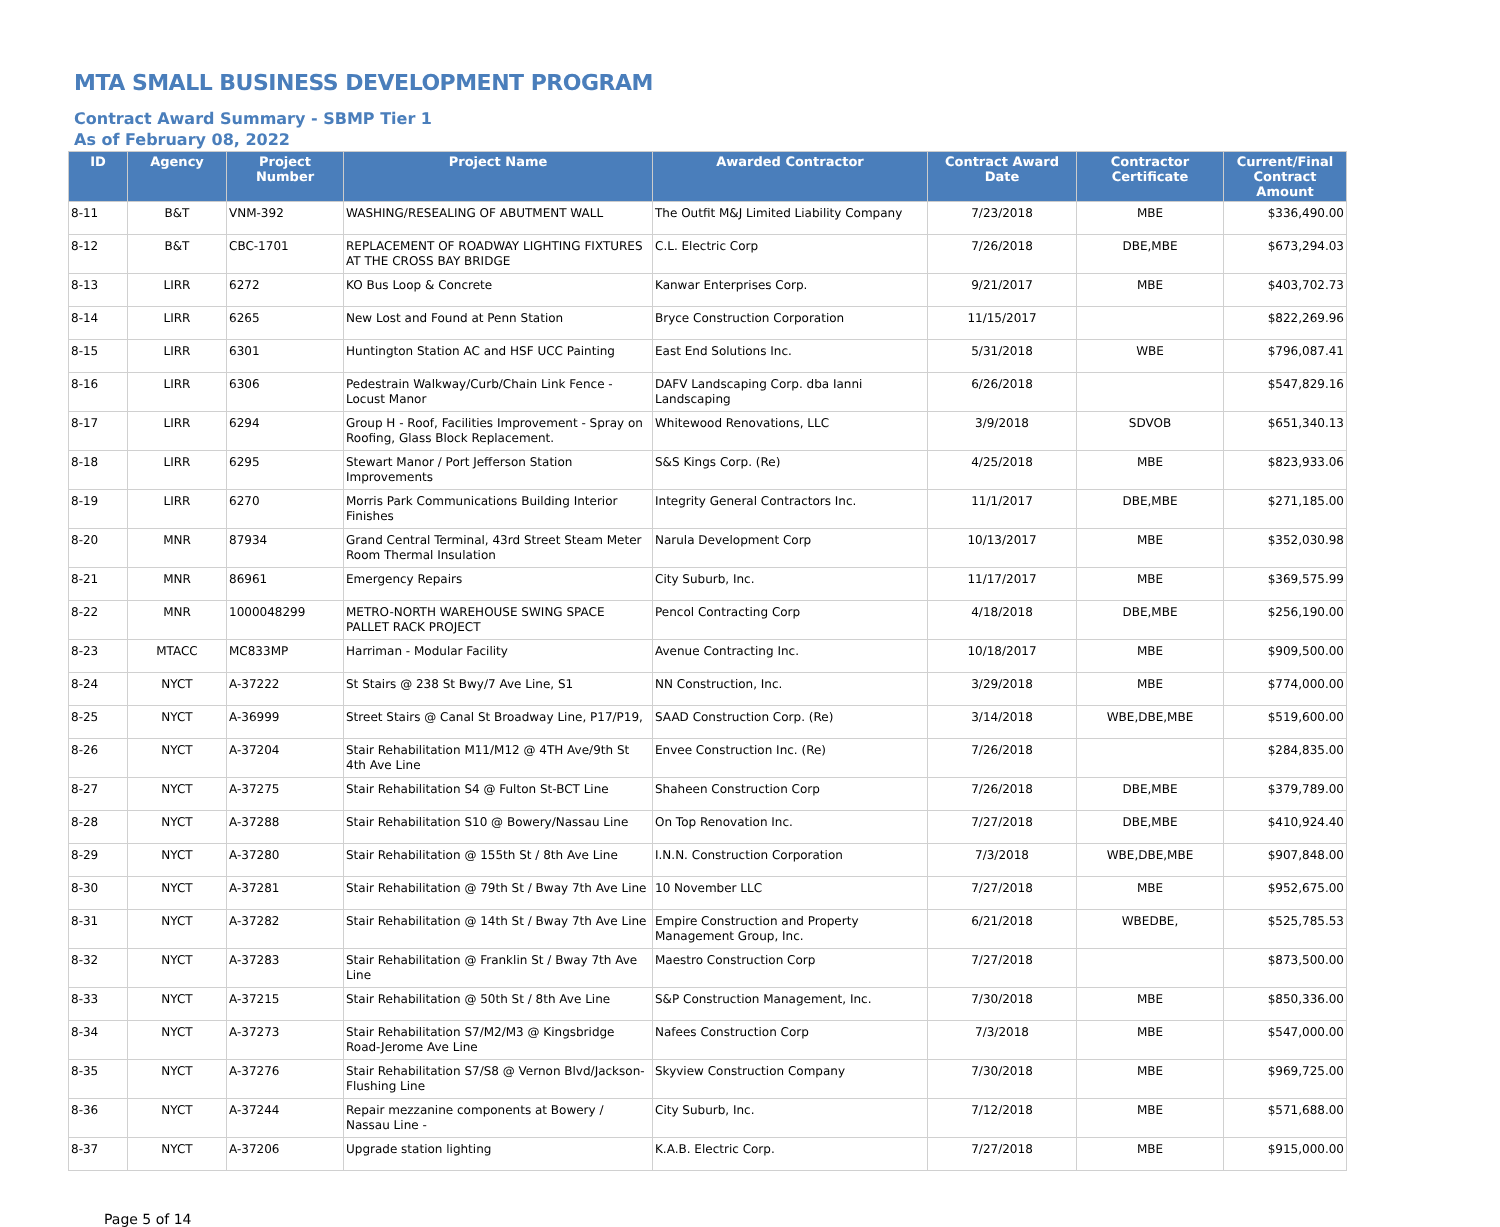MTA SMALL BUSINESS DEVELOPMENT PROGRAM
Contract Award Summary - SBMP Tier 1
As of February 08, 2022
| ID | Agency | Project Number | Project Name | Awarded Contractor | Contract Award Date | Contractor Certificate | Current/Final Contract Amount |
| --- | --- | --- | --- | --- | --- | --- | --- |
| 8-11 | B&T | VNM-392 | WASHING/RESEALING OF ABUTMENT WALL | The Outfit M&J Limited Liability Company | 7/23/2018 | MBE | $336,490.00 |
| 8-12 | B&T | CBC-1701 | REPLACEMENT OF ROADWAY LIGHTING FIXTURES AT THE CROSS BAY BRIDGE | C.L. Electric Corp | 7/26/2018 | DBE,MBE | $673,294.03 |
| 8-13 | LIRR | 6272 | KO Bus Loop & Concrete | Kanwar Enterprises Corp. | 9/21/2017 | MBE | $403,702.73 |
| 8-14 | LIRR | 6265 | New Lost and Found at Penn Station | Bryce Construction Corporation | 11/15/2017 | | $822,269.96 |
| 8-15 | LIRR | 6301 | Huntington Station AC and HSF UCC Painting | East End Solutions Inc. | 5/31/2018 | WBE | $796,087.41 |
| 8-16 | LIRR | 6306 | Pedestrain Walkway/Curb/Chain Link Fence - Locust Manor | DAFV Landscaping Corp. dba Ianni Landscaping | 6/26/2018 | | $547,829.16 |
| 8-17 | LIRR | 6294 | Group H - Roof, Facilities Improvement - Spray on Roofing, Glass Block Replacement. | Whitewood Renovations, LLC | 3/9/2018 | SDVOB | $651,340.13 |
| 8-18 | LIRR | 6295 | Stewart Manor / Port Jefferson Station Improvements | S&S Kings Corp. (Re) | 4/25/2018 | MBE | $823,933.06 |
| 8-19 | LIRR | 6270 | Morris Park Communications Building Interior Finishes | Integrity General Contractors Inc. | 11/1/2017 | DBE,MBE | $271,185.00 |
| 8-20 | MNR | 87934 | Grand Central Terminal, 43rd Street Steam Meter Room Thermal Insulation | Narula Development Corp | 10/13/2017 | MBE | $352,030.98 |
| 8-21 | MNR | 86961 | Emergency Repairs | City Suburb, Inc. | 11/17/2017 | MBE | $369,575.99 |
| 8-22 | MNR | 1000048299 | METRO-NORTH WAREHOUSE SWING SPACE PALLET RACK PROJECT | Pencol Contracting Corp | 4/18/2018 | DBE,MBE | $256,190.00 |
| 8-23 | MTACC | MC833MP | Harriman - Modular Facility | Avenue Contracting Inc. | 10/18/2017 | MBE | $909,500.00 |
| 8-24 | NYCT | A-37222 | St Stairs @ 238 St Bwy/7 Ave Line, S1 | NN Construction, Inc. | 3/29/2018 | MBE | $774,000.00 |
| 8-25 | NYCT | A-36999 | Street Stairs @ Canal St Broadway Line, P17/P19, | SAAD Construction Corp. (Re) | 3/14/2018 | WBE,DBE,MBE | $519,600.00 |
| 8-26 | NYCT | A-37204 | Stair Rehabilitation M11/M12 @ 4TH Ave/9th St 4th Ave Line | Envee Construction Inc. (Re) | 7/26/2018 | | $284,835.00 |
| 8-27 | NYCT | A-37275 | Stair Rehabilitation S4 @ Fulton St-BCT Line | Shaheen Construction Corp | 7/26/2018 | DBE,MBE | $379,789.00 |
| 8-28 | NYCT | A-37288 | Stair Rehabilitation S10 @ Bowery/Nassau Line | On Top Renovation Inc. | 7/27/2018 | DBE,MBE | $410,924.40 |
| 8-29 | NYCT | A-37280 | Stair Rehabilitation @ 155th St / 8th Ave Line | I.N.N. Construction Corporation | 7/3/2018 | WBE,DBE,MBE | $907,848.00 |
| 8-30 | NYCT | A-37281 | Stair Rehabilitation @ 79th St / Bway 7th Ave Line | 10 November LLC | 7/27/2018 | MBE | $952,675.00 |
| 8-31 | NYCT | A-37282 | Stair Rehabilitation @ 14th St / Bway 7th Ave Line | Empire Construction and Property Management Group, Inc. | 6/21/2018 | WBEDBE, | $525,785.53 |
| 8-32 | NYCT | A-37283 | Stair Rehabilitation @ Franklin St / Bway 7th Ave Line | Maestro Construction Corp | 7/27/2018 | | $873,500.00 |
| 8-33 | NYCT | A-37215 | Stair Rehabilitation @ 50th St / 8th Ave Line | S&P Construction Management, Inc. | 7/30/2018 | MBE | $850,336.00 |
| 8-34 | NYCT | A-37273 | Stair Rehabilitation S7/M2/M3 @ Kingsbridge Road-Jerome Ave Line | Nafees Construction Corp | 7/3/2018 | MBE | $547,000.00 |
| 8-35 | NYCT | A-37276 | Stair Rehabilitation S7/S8 @ Vernon Blvd/Jackson-Flushing Line | Skyview Construction Company | 7/30/2018 | MBE | $969,725.00 |
| 8-36 | NYCT | A-37244 | Repair mezzanine components at Bowery / Nassau Line - | City Suburb, Inc. | 7/12/2018 | MBE | $571,688.00 |
| 8-37 | NYCT | A-37206 | Upgrade station lighting | K.A.B. Electric Corp. | 7/27/2018 | MBE | $915,000.00 |
Page 5 of 14